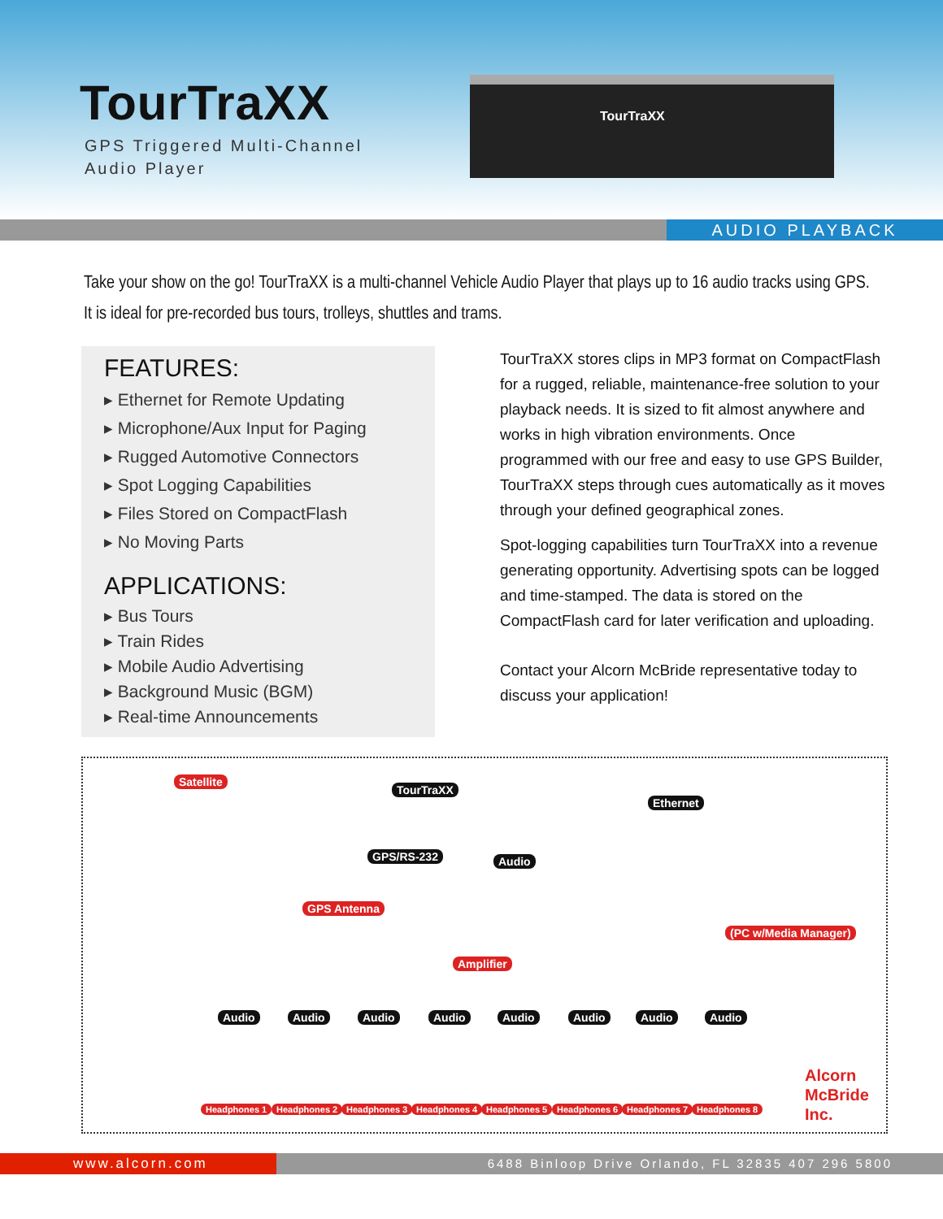TourTraXX
GPS Triggered Multi-Channel
Audio Player
TourTraXX
AUDIO PLAYBACK
Take your show on the go! TourTraXX is a multi-channel Vehicle Audio Player that plays up to 16 audio tracks using GPS. It is ideal for pre-recorded bus tours, trolleys, shuttles and trams.
FEATURES:
▸ Ethernet for Remote Updating
▸ Microphone/Aux Input for Paging
▸ Rugged Automotive Connectors
▸ Spot Logging Capabilities
▸ Files Stored on CompactFlash
▸ No Moving Parts
APPLICATIONS:
▸ Bus Tours
▸ Train Rides
▸ Mobile Audio Advertising
▸ Background Music (BGM)
▸ Real-time Announcements
TourTraXX stores clips in MP3 format on CompactFlash for a rugged, reliable, maintenance-free solution to your playback needs. It is sized to fit almost anywhere and works in high vibration environments. Once programmed with our free and easy to use GPS Builder, TourTraXX steps through cues automatically as it moves through your defined geographical zones.
Spot-logging capabilities turn TourTraXX into a revenue generating opportunity. Advertising spots can be logged and time-stamped. The data is stored on the CompactFlash card for later verification and uploading.
Contact your Alcorn McBride representative today to discuss your application!
Satellite
TourTraXX
Ethernet
GPS/RS-232 Audio
GPS Antenna
(PC w/Media Manager)
Amplifier
Audio Audio Audio Audio Audio Audio Audio Audio
Headphones 1 Headphones 2 Headphones 3 Headphones 4 Headphones 5 Headphones 6 Headphones 7 Headphones 8
Alcorn
McBride
Inc.
www.alcorn.com 6488 Binloop Drive Orlando, FL 32835 407 296 5800